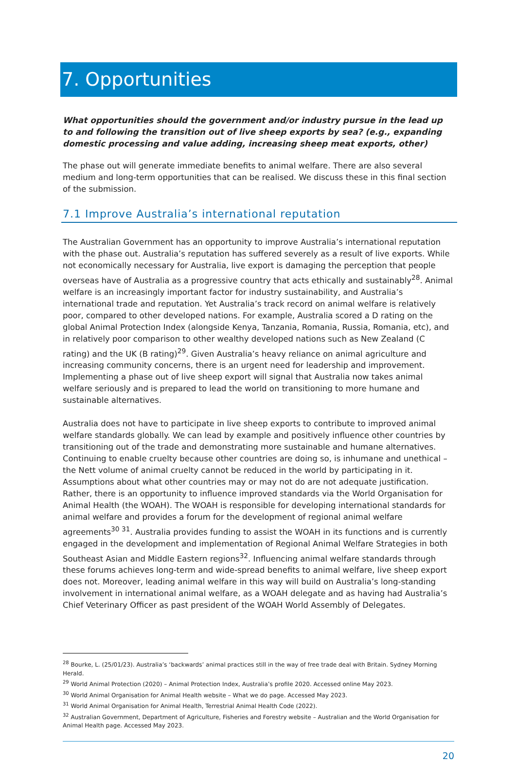7. Opportunities
What opportunities should the government and/or industry pursue in the lead up to and following the transition out of live sheep exports by sea? (e.g., expanding domestic processing and value adding, increasing sheep meat exports, other)
The phase out will generate immediate benefits to animal welfare. There are also several medium and long-term opportunities that can be realised. We discuss these in this final section of the submission.
7.1 Improve Australia’s international reputation
The Australian Government has an opportunity to improve Australia’s international reputation with the phase out. Australia’s reputation has suffered severely as a result of live exports. While not economically necessary for Australia, live export is damaging the perception that people overseas have of Australia as a progressive country that acts ethically and sustainably<sup>28</sup>. Animal welfare is an increasingly important factor for industry sustainability, and Australia’s international trade and reputation. Yet Australia’s track record on animal welfare is relatively poor, compared to other developed nations. For example, Australia scored a D rating on the global Animal Protection Index (alongside Kenya, Tanzania, Romania, Russia, Romania, etc), and in relatively poor comparison to other wealthy developed nations such as New Zealand (C rating) and the UK (B rating)<sup>29</sup>. Given Australia’s heavy reliance on animal agriculture and increasing community concerns, there is an urgent need for leadership and improvement. Implementing a phase out of live sheep export will signal that Australia now takes animal welfare seriously and is prepared to lead the world on transitioning to more humane and sustainable alternatives.
Australia does not have to participate in live sheep exports to contribute to improved animal welfare standards globally. We can lead by example and positively influence other countries by transitioning out of the trade and demonstrating more sustainable and humane alternatives. Continuing to enable cruelty because other countries are doing so, is inhumane and unethical – the Nett volume of animal cruelty cannot be reduced in the world by participating in it. Assumptions about what other countries may or may not do are not adequate justification. Rather, there is an opportunity to influence improved standards via the World Organisation for Animal Health (the WOAH). The WOAH is responsible for developing international standards for animal welfare and provides a forum for the development of regional animal welfare agreements<sup>30 31</sup>. Australia provides funding to assist the WOAH in its functions and is currently engaged in the development and implementation of Regional Animal Welfare Strategies in both Southeast Asian and Middle Eastern regions<sup>32</sup>. Influencing animal welfare standards through these forums achieves long-term and wide-spread benefits to animal welfare, live sheep export does not. Moreover, leading animal welfare in this way will build on Australia’s long-standing involvement in international animal welfare, as a WOAH delegate and as having had Australia’s Chief Veterinary Officer as past president of the WOAH World Assembly of Delegates.
<sup>28</sup> Bourke, L. (25/01/23). Australia’s ‘backwards’ animal practices still in the way of free trade deal with Britain. Sydney Morning Herald.
<sup>29</sup> World Animal Protection (2020) – Animal Protection Index, Australia’s profile 2020. Accessed online May 2023.
<sup>30</sup> World Animal Organisation for Animal Health website – What we do page. Accessed May 2023.
<sup>31</sup> World Animal Organisation for Animal Health, Terrestrial Animal Health Code (2022).
<sup>32</sup> Australian Government, Department of Agriculture, Fisheries and Forestry website – Australian and the World Organisation for Animal Health page. Accessed May 2023.
20